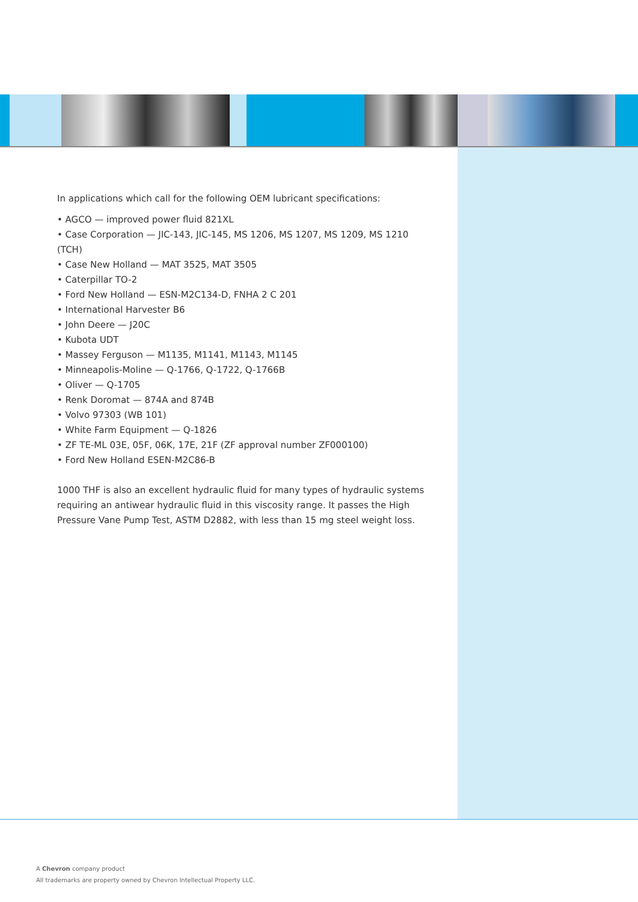In applications which call for the following OEM lubricant specifications:
• AGCO — improved power fluid 821XL
• Case Corporation — JIC-143, JIC-145, MS 1206, MS 1207, MS 1209, MS 1210 (TCH)
• Case New Holland — MAT 3525, MAT 3505
• Caterpillar TO-2
• Ford New Holland — ESN-M2C134-D, FNHA 2 C 201
• International Harvester B6
• John Deere — J20C
• Kubota UDT
• Massey Ferguson — M1135, M1141, M1143, M1145
• Minneapolis-Moline — Q-1766, Q-1722, Q-1766B
• Oliver — Q-1705
• Renk Doromat — 874A and 874B
• Volvo 97303 (WB 101)
• White Farm Equipment — Q-1826
• ZF TE-ML 03E, 05F, 06K, 17E, 21F (ZF approval number ZF000100)
• Ford New Holland ESEN-M2C86-B
1000 THF is also an excellent hydraulic fluid for many types of hydraulic systems requiring an antiwear hydraulic fluid in this viscosity range. It passes the High Pressure Vane Pump Test, ASTM D2882, with less than 15 mg steel weight loss.
A Chevron company product
All trademarks are property owned by Chevron Intellectual Property LLC.